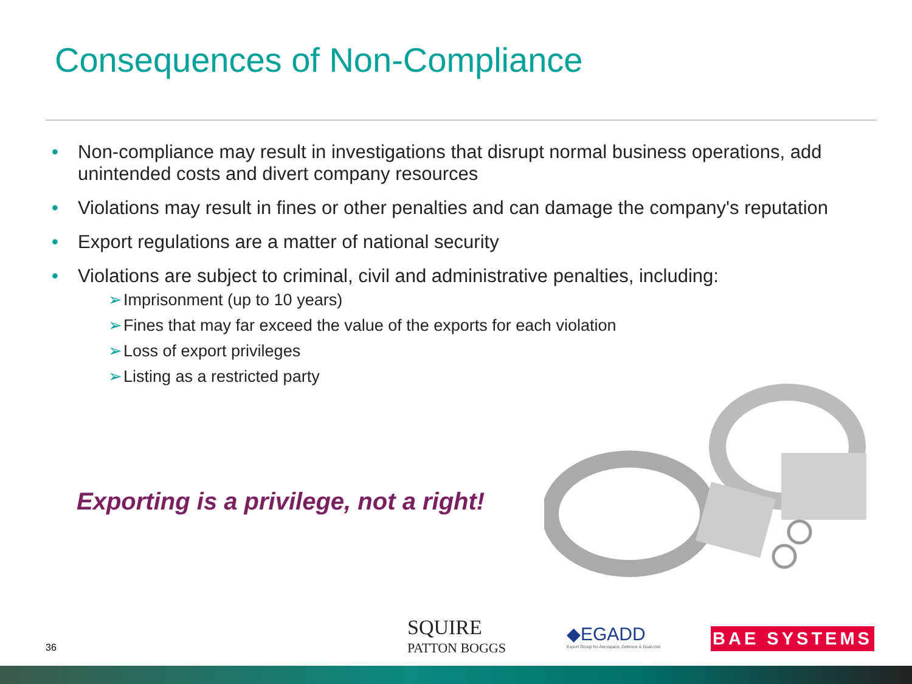Consequences of Non-Compliance
• Non-compliance may result in investigations that disrupt normal business operations, add unintended costs and divert company resources
• Violations may result in fines or other penalties and can damage the company's reputation
• Export regulations are a matter of national security
• Violations are subject to criminal, civil and administrative penalties, including:
➢ Imprisonment (up to 10 years)
➢ Fines that may far exceed the value of the exports for each violation
➢ Loss of export privileges
➢ Listing as a restricted party
Exporting is a privilege, not a right!
36
SQUIRE
PATTON BOGGS
◆EGADD
Export Group for Aerospace, Defence & Dual-Use
BAE SYSTEMS